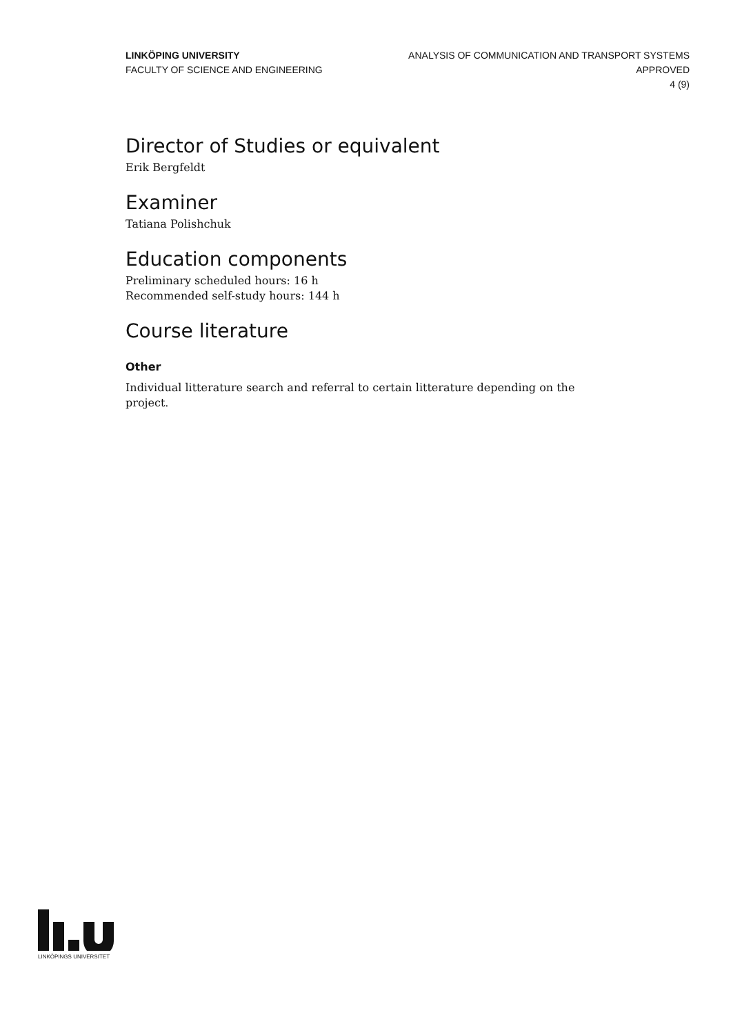LINKÖPING UNIVERSITY
FACULTY OF SCIENCE AND ENGINEERING
ANALYSIS OF COMMUNICATION AND TRANSPORT SYSTEMS
APPROVED
4 (9)
Director of Studies or equivalent
Erik Bergfeldt
Examiner
Tatiana Polishchuk
Education components
Preliminary scheduled hours: 16 h
Recommended self-study hours: 144 h
Course literature
Other
Individual litterature search and referral to certain litterature depending on the project.
LINKÖPINGS UNIVERSITET